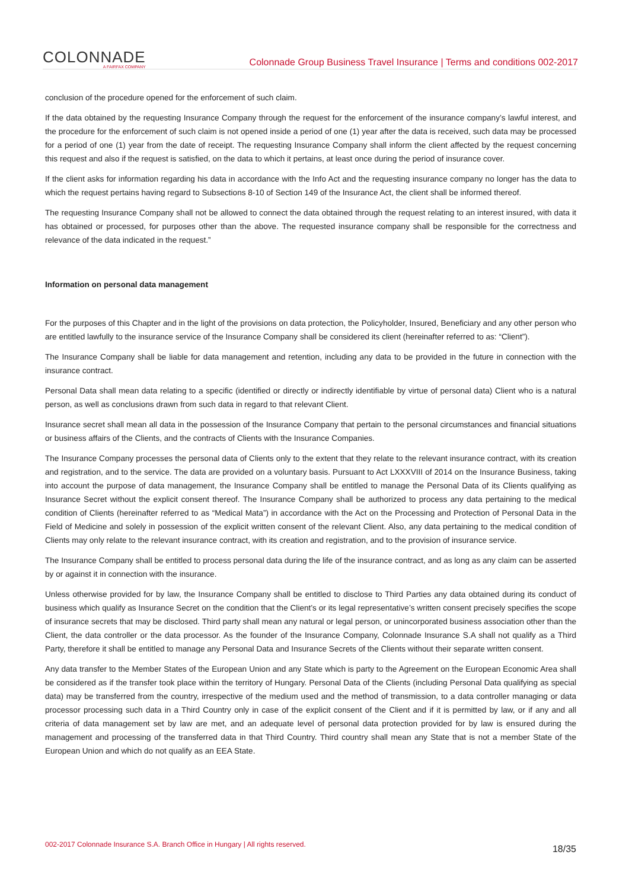COLONNADE
A FAIRFAX COMPANY
Colonnade Group Business Travel Insurance | Terms and conditions 002-2017
conclusion of the procedure opened for the enforcement of such claim.
If the data obtained by the requesting Insurance Company through the request for the enforcement of the insurance company’s lawful interest, and the procedure for the enforcement of such claim is not opened inside a period of one (1) year after the data is received, such data may be processed for a period of one (1) year from the date of receipt. The requesting Insurance Company shall inform the client affected by the request concerning this request and also if the request is satisfied, on the data to which it pertains, at least once during the period of insurance cover.
If the client asks for information regarding his data in accordance with the Info Act and the requesting insurance company no longer has the data to which the request pertains having regard to Subsections 8-10 of Section 149 of the Insurance Act, the client shall be informed thereof.
The requesting Insurance Company shall not be allowed to connect the data obtained through the request relating to an interest insured, with data it has obtained or processed, for purposes other than the above. The requested insurance company shall be responsible for the correctness and relevance of the data indicated in the request.”
Information on personal data management
For the purposes of this Chapter and in the light of the provisions on data protection, the Policyholder, Insured, Beneficiary and any other person who are entitled lawfully to the insurance service of the Insurance Company shall be considered its client (hereinafter referred to as: “Client”).
The Insurance Company shall be liable for data management and retention, including any data to be provided in the future in connection with the insurance contract.
Personal Data shall mean data relating to a specific (identified or directly or indirectly identifiable by virtue of personal data) Client who is a natural person, as well as conclusions drawn from such data in regard to that relevant Client.
Insurance secret shall mean all data in the possession of the Insurance Company that pertain to the personal circumstances and financial situations or business affairs of the Clients, and the contracts of Clients with the Insurance Companies.
The Insurance Company processes the personal data of Clients only to the extent that they relate to the relevant insurance contract, with its creation and registration, and to the service. The data are provided on a voluntary basis. Pursuant to Act LXXXVIII of 2014 on the Insurance Business, taking into account the purpose of data management, the Insurance Company shall be entitled to manage the Personal Data of its Clients qualifying as Insurance Secret without the explicit consent thereof. The Insurance Company shall be authorized to process any data pertaining to the medical condition of Clients (hereinafter referred to as “Medical Mata”) in accordance with the Act on the Processing and Protection of Personal Data in the Field of Medicine and solely in possession of the explicit written consent of the relevant Client. Also, any data pertaining to the medical condition of Clients may only relate to the relevant insurance contract, with its creation and registration, and to the provision of insurance service.
The Insurance Company shall be entitled to process personal data during the life of the insurance contract, and as long as any claim can be asserted by or against it in connection with the insurance.
Unless otherwise provided for by law, the Insurance Company shall be entitled to disclose to Third Parties any data obtained during its conduct of business which qualify as Insurance Secret on the condition that the Client’s or its legal representative’s written consent precisely specifies the scope of insurance secrets that may be disclosed. Third party shall mean any natural or legal person, or unincorporated business association other than the Client, the data controller or the data processor. As the founder of the Insurance Company, Colonnade Insurance S.A shall not qualify as a Third Party, therefore it shall be entitled to manage any Personal Data and Insurance Secrets of the Clients without their separate written consent.
Any data transfer to the Member States of the European Union and any State which is party to the Agreement on the European Economic Area shall be considered as if the transfer took place within the territory of Hungary. Personal Data of the Clients (including Personal Data qualifying as special data) may be transferred from the country, irrespective of the medium used and the method of transmission, to a data controller managing or data processor processing such data in a Third Country only in case of the explicit consent of the Client and if it is permitted by law, or if any and all criteria of data management set by law are met, and an adequate level of personal data protection provided for by law is ensured during the management and processing of the transferred data in that Third Country. Third country shall mean any State that is not a member State of the European Union and which do not qualify as an EEA State.
002-2017 Colonnade Insurance S.A. Branch Office in Hungary | All rights reserved. 18/35